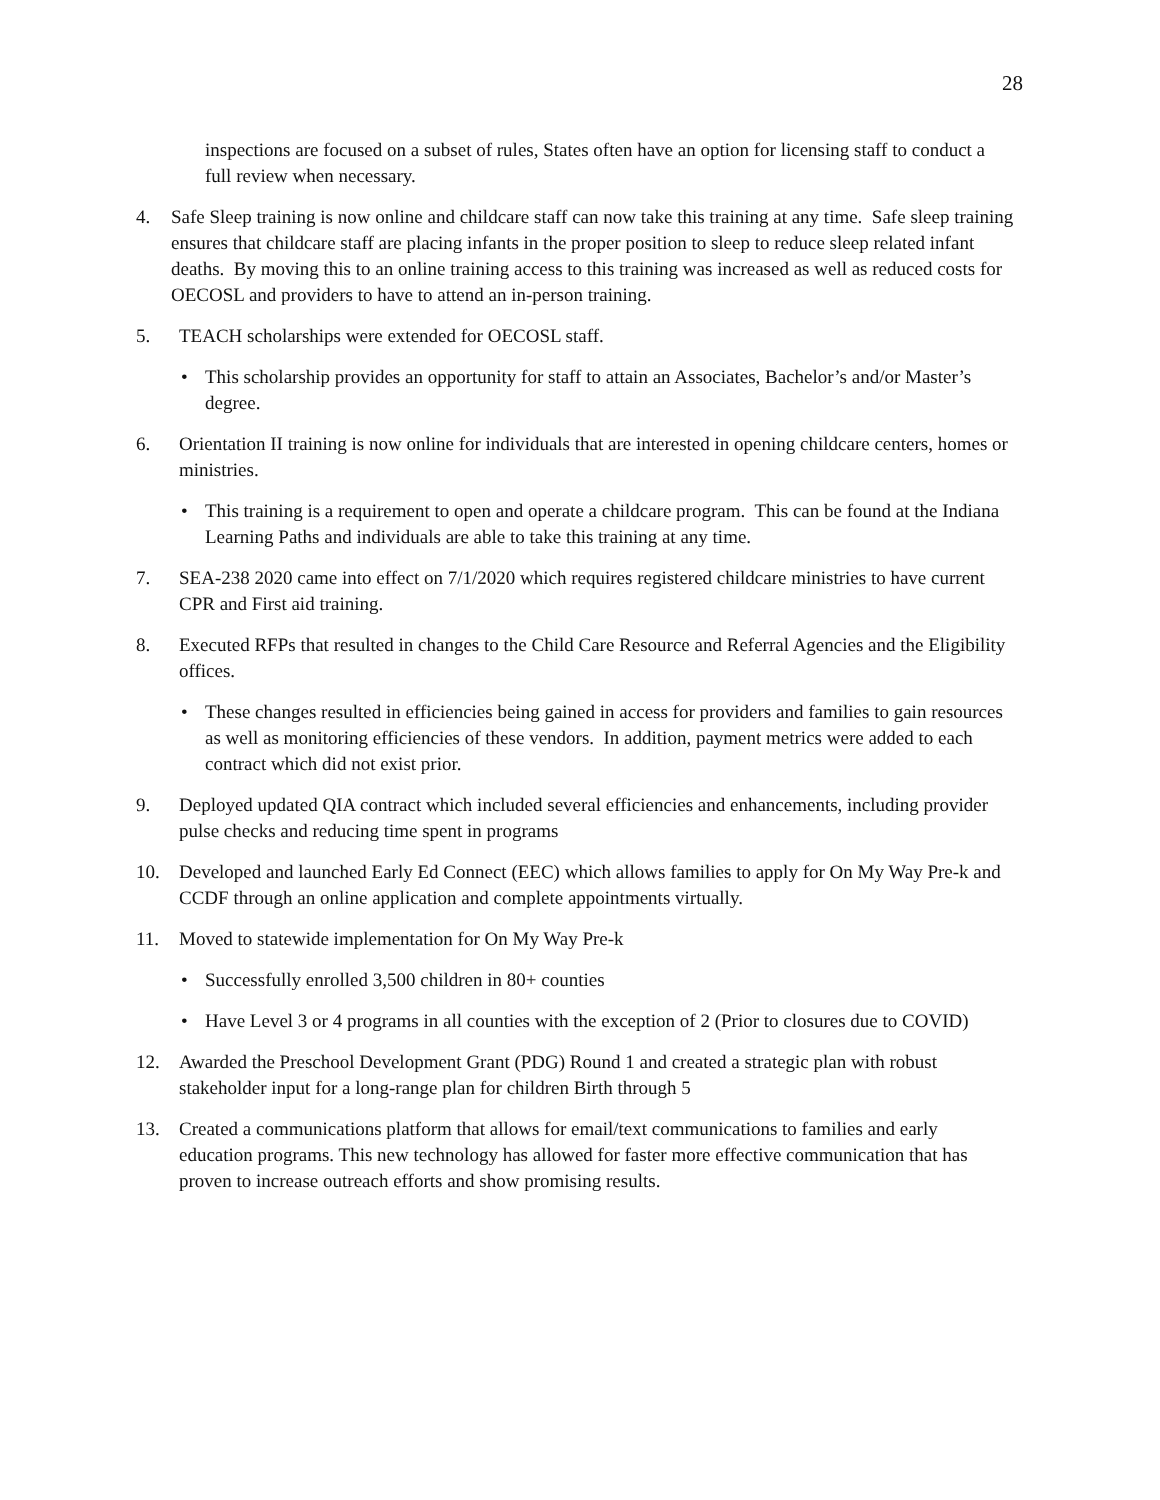28
inspections are focused on a subset of rules, States often have an option for licensing staff to conduct a full review when necessary.
4. Safe Sleep training is now online and childcare staff can now take this training at any time. Safe sleep training ensures that childcare staff are placing infants in the proper position to sleep to reduce sleep related infant deaths. By moving this to an online training access to this training was increased as well as reduced costs for OECOSL and providers to have to attend an in-person training.
5. TEACH scholarships were extended for OECOSL staff.
• This scholarship provides an opportunity for staff to attain an Associates, Bachelor’s and/or Master’s degree.
6. Orientation II training is now online for individuals that are interested in opening childcare centers, homes or ministries.
• This training is a requirement to open and operate a childcare program. This can be found at the Indiana Learning Paths and individuals are able to take this training at any time.
7. SEA-238 2020 came into effect on 7/1/2020 which requires registered childcare ministries to have current CPR and First aid training.
8. Executed RFPs that resulted in changes to the Child Care Resource and Referral Agencies and the Eligibility offices.
• These changes resulted in efficiencies being gained in access for providers and families to gain resources as well as monitoring efficiencies of these vendors. In addition, payment metrics were added to each contract which did not exist prior.
9. Deployed updated QIA contract which included several efficiencies and enhancements, including provider pulse checks and reducing time spent in programs
10. Developed and launched Early Ed Connect (EEC) which allows families to apply for On My Way Pre-k and CCDF through an online application and complete appointments virtually.
11. Moved to statewide implementation for On My Way Pre-k
• Successfully enrolled 3,500 children in 80+ counties
• Have Level 3 or 4 programs in all counties with the exception of 2 (Prior to closures due to COVID)
12. Awarded the Preschool Development Grant (PDG) Round 1 and created a strategic plan with robust stakeholder input for a long-range plan for children Birth through 5
13. Created a communications platform that allows for email/text communications to families and early education programs. This new technology has allowed for faster more effective communication that has proven to increase outreach efforts and show promising results.